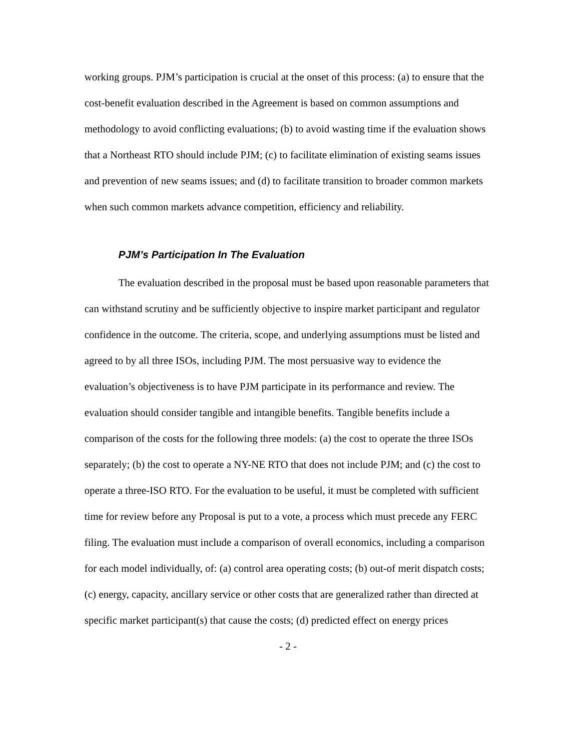working groups. PJM’s participation is crucial at the onset of this process: (a) to ensure that the cost-benefit evaluation described in the Agreement is based on common assumptions and methodology to avoid conflicting evaluations; (b) to avoid wasting time if the evaluation shows that a Northeast RTO should include PJM; (c) to facilitate elimination of existing seams issues and prevention of new seams issues; and (d) to facilitate transition to broader common markets when such common markets advance competition, efficiency and reliability.
PJM’s Participation In The Evaluation
The evaluation described in the proposal must be based upon reasonable parameters that can withstand scrutiny and be sufficiently objective to inspire market participant and regulator confidence in the outcome. The criteria, scope, and underlying assumptions must be listed and agreed to by all three ISOs, including PJM. The most persuasive way to evidence the evaluation’s objectiveness is to have PJM participate in its performance and review. The evaluation should consider tangible and intangible benefits. Tangible benefits include a comparison of the costs for the following three models: (a) the cost to operate the three ISOs separately; (b) the cost to operate a NY-NE RTO that does not include PJM; and (c) the cost to operate a three-ISO RTO. For the evaluation to be useful, it must be completed with sufficient time for review before any Proposal is put to a vote, a process which must precede any FERC filing. The evaluation must include a comparison of overall economics, including a comparison for each model individually, of: (a) control area operating costs; (b) out-of merit dispatch costs; (c) energy, capacity, ancillary service or other costs that are generalized rather than directed at specific market participant(s) that cause the costs; (d) predicted effect on energy prices
- 2 -